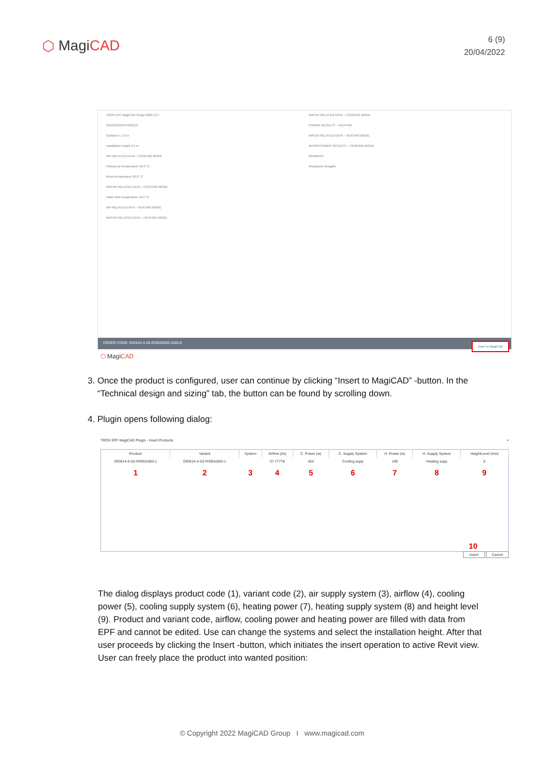⬡ MagiCAD
6 (9)
20/04/2022
TROX EPF MagiCAD Plugin 2020.12.7
SPACING/DISTANCES
Distance x 1.0 m
Installation height 2.5 m
AIR RELATED DATA – COOLING MODE
Primary air temperature 16.0 °C
Room temperature 26.0 °C
WATER RELATED DATA – COOLING MODE
Water flow temperature 16.0 °C
AIR RELATED DATA – HEATING MODE
WATER RELATED DATA – HEATING MODE
WATER RELATED DATA – COOLING MODE
POWER RESULTS – HEATING
WATER RELATED DATA – HEATING MODE
AERODYNAMIC RESULTS – COOLING MODE
REMARKS
Akustische Ausgabe
ORDER CODE: DID614-4-S2-R/593X593-150/LE
Insert to MagiCAD
⬡ MagiCAD
3. Once the product is configured, user can continue by clicking “Insert to MagiCAD” -button. In the “Technical design and sizing” tab, the button can be found by scrolling down.
4. Plugin opens following dialog:
TROX EPF MagiCAD Plugin - Insert Products ×
| Product | Variant | System | Airflow (l/s) | C. Power (w) | C. Supply System | H. Power (w) | H. Supply System | HeightLevel (mm) |
| --- | --- | --- | --- | --- | --- | --- | --- | --- |
| DID614-4-S2-R/593x593-1 | DID614-4-S2-R/593x593-1 | | 37.77778 | 424 | Cooling supp | 199 | Heating supp | 0 |
| 1 | 2 | 3 | 4 | 5 | 6 | 7 | 8 | 9 |
| 10 | | | | | | | | |
Insert Cancel
The dialog displays product code (1), variant code (2), air supply system (3), airflow (4), cooling power (5), cooling supply system (6), heating power (7), heating supply system (8) and height level (9). Product and variant code, airflow, cooling power and heating power are filled with data from EPF and cannot be edited. Use can change the systems and select the installation height. After that user proceeds by clicking the Insert -button, which initiates the insert operation to active Revit view. User can freely place the product into wanted position:
© Copyright 2022 MagiCAD Group I www.magicad.com